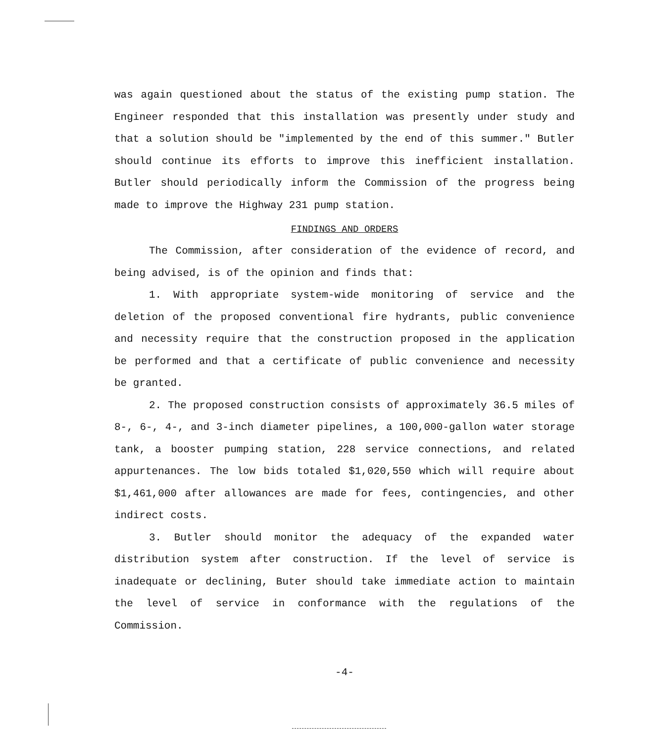was again questioned about the status of the existing pump station. The Engineer responded that this installation was presently under study and that a solution should be "implemented by the end of this summer." Butler should continue its efforts to improve this inefficient installation. Butler should periodically inform the Commission of the progress being made to improve the Highway 231 pump station.
FINDINGS AND ORDERS
The Commission, after consideration of the evidence of record, and being advised, is of the opinion and finds that:
1. With appropriate system-wide monitoring of service and the deletion of the proposed conventional fire hydrants, public convenience and necessity require that the construction proposed in the application be performed and that a certificate of public convenience and necessity be granted.
2. The proposed construction consists of approximately 36.5 miles of 8-, 6-, 4-, and 3-inch diameter pipelines, a 100,000-gallon water storage tank, a booster pumping station, 228 service connections, and related appurtenances. The low bids totaled $1,020,550 which will require about $1,461,000 after allowances are made for fees, contingencies, and other indirect costs.
3. Butler should monitor the adequacy of the expanded water distribution system after construction. If the level of service is inadequate or declining, Buter should take immediate action to maintain the level of service in conformance with the regulations of the Commission.
-4-